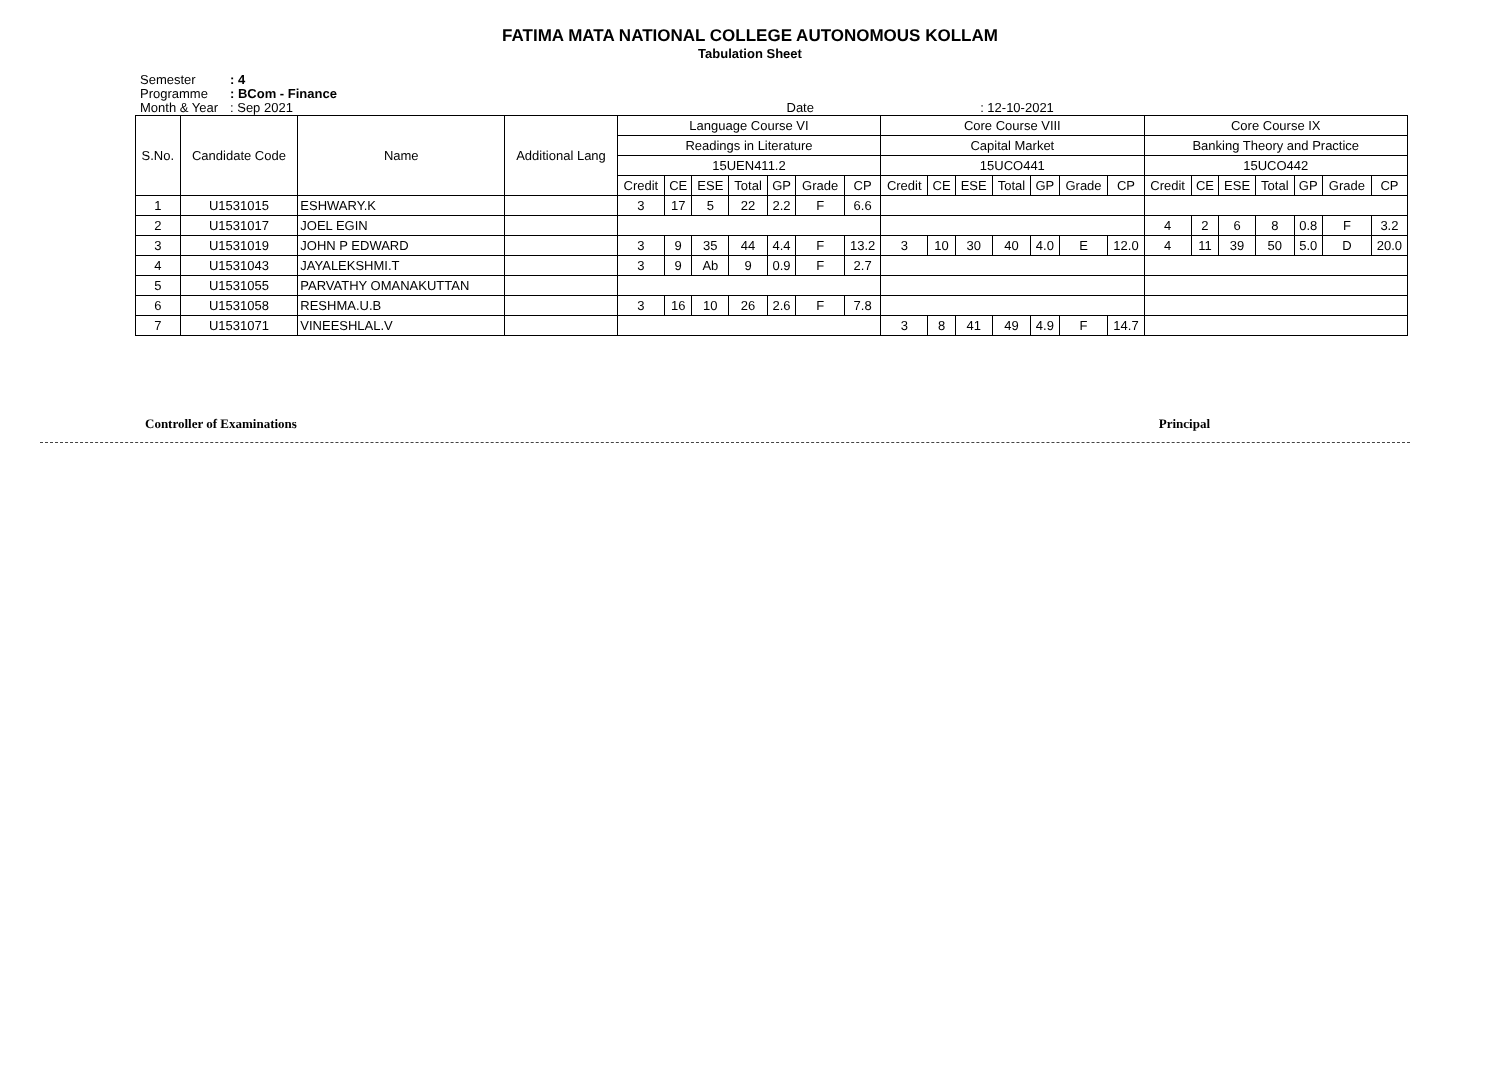FATIMA MATA NATIONAL COLLEGE AUTONOMOUS KOLLAM
Tabulation Sheet
Semester: 4
Programme: BCom - Finance
Month & Year: Sep 2021 Date : 12-10-2021
| S.No. | Candidate Code | Name | Additional Lang | Language Course VI | | | | | | | Core Course VIII | | | | | | | Core Course IX | | | | | | |
| --- | --- | --- | --- | --- | --- | --- | --- | --- | --- | --- | --- | --- | --- | --- | --- | --- | --- | --- | --- | --- | --- | --- | --- | --- |
| | | | | Readings in Literature | | | | | | | Capital Market | | | | | | | Banking Theory and Practice | | | | | | |
| | | | | 15UEN411.2 | | | | | | | 15UCO441 | | | | | | | 15UCO442 | | | | | | |
| | | | | Credit | CE | ESE | Total | GP | Grade | CP | Credit | CE | ESE | Total | GP | Grade | CP | Credit | CE | ESE | Total | GP | Grade | CP |
| 1 | U1531015 | ESHWARY.K | | 3 | 17 | 5 | 22 | 2.2 | F | 6.6 | | | | | | | | | | | | | | |
| 2 | U1531017 | JOEL EGIN | | | | | | | | | | | | | | | | 4 | 2 | 6 | 8 | 0.8 | F | 3.2 |
| 3 | U1531019 | JOHN P EDWARD | | 3 | 9 | 35 | 44 | 4.4 | F | 13.2 | 3 | 10 | 30 | 40 | 4.0 | E | 12.0 | 4 | 11 | 39 | 50 | 5.0 | D | 20.0 |
| 4 | U1531043 | JAYALEKSHMI.T | | 3 | 9 | Ab | 9 | 0.9 | F | 2.7 | | | | | | | | | | | | | | |
| 5 | U1531055 | PARVATHY OMANAKUTTAN | | | | | | | | | | | | | | | | | | | | | | |
| 6 | U1531058 | RESHMA.U.B | | 3 | 16 | 10 | 26 | 2.6 | F | 7.8 | | | | | | | | | | | | | | |
| 7 | U1531071 | VINEESHLAL.V | | | | | | | | | 3 | 8 | 41 | 49 | 4.9 | F | 14.7 | | | | | | | |
Controller of Examinations Principal